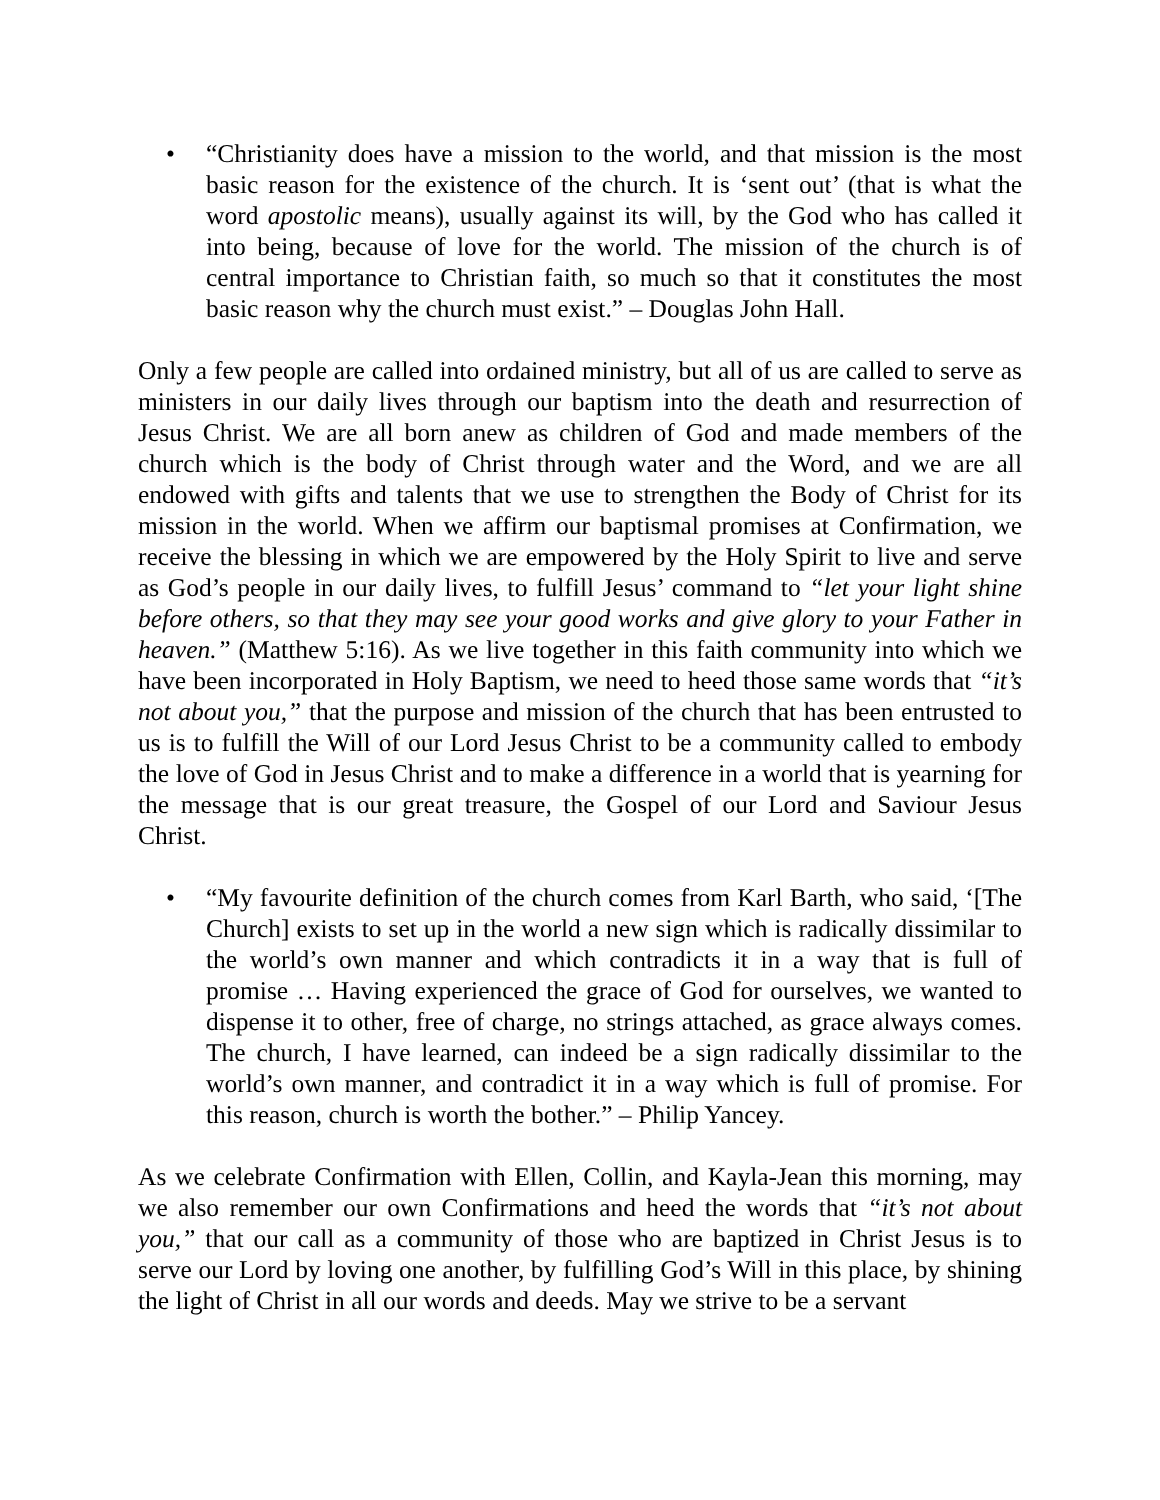• “Christianity does have a mission to the world, and that mission is the most basic reason for the existence of the church. It is ‘sent out’ (that is what the word apostolic means), usually against its will, by the God who has called it into being, because of love for the world. The mission of the church is of central importance to Christian faith, so much so that it constitutes the most basic reason why the church must exist.” – Douglas John Hall.
Only a few people are called into ordained ministry, but all of us are called to serve as ministers in our daily lives through our baptism into the death and resurrection of Jesus Christ. We are all born anew as children of God and made members of the church which is the body of Christ through water and the Word, and we are all endowed with gifts and talents that we use to strengthen the Body of Christ for its mission in the world. When we affirm our baptismal promises at Confirmation, we receive the blessing in which we are empowered by the Holy Spirit to live and serve as God’s people in our daily lives, to fulfill Jesus’ command to “let your light shine before others, so that they may see your good works and give glory to your Father in heaven.” (Matthew 5:16). As we live together in this faith community into which we have been incorporated in Holy Baptism, we need to heed those same words that “it’s not about you,” that the purpose and mission of the church that has been entrusted to us is to fulfill the Will of our Lord Jesus Christ to be a community called to embody the love of God in Jesus Christ and to make a difference in a world that is yearning for the message that is our great treasure, the Gospel of our Lord and Saviour Jesus Christ.
• “My favourite definition of the church comes from Karl Barth, who said, ‘[The Church] exists to set up in the world a new sign which is radically dissimilar to the world’s own manner and which contradicts it in a way that is full of promise … Having experienced the grace of God for ourselves, we wanted to dispense it to other, free of charge, no strings attached, as grace always comes. The church, I have learned, can indeed be a sign radically dissimilar to the world’s own manner, and contradict it in a way which is full of promise. For this reason, church is worth the bother.” – Philip Yancey.
As we celebrate Confirmation with Ellen, Collin, and Kayla-Jean this morning, may we also remember our own Confirmations and heed the words that “it’s not about you,” that our call as a community of those who are baptized in Christ Jesus is to serve our Lord by loving one another, by fulfilling God’s Will in this place, by shining the light of Christ in all our words and deeds. May we strive to be a servant